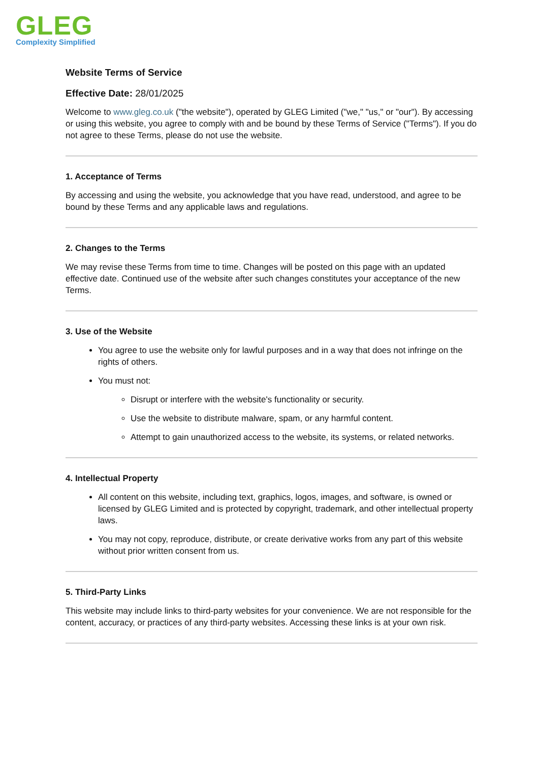GLEG
Complexity Simplified
Website Terms of Service
Effective Date: 28/01/2025
Welcome to www.gleg.co.uk ("the website"), operated by GLEG Limited ("we," "us," or "our"). By accessing or using this website, you agree to comply with and be bound by these Terms of Service ("Terms"). If you do not agree to these Terms, please do not use the website.
1. Acceptance of Terms
By accessing and using the website, you acknowledge that you have read, understood, and agree to be bound by these Terms and any applicable laws and regulations.
2. Changes to the Terms
We may revise these Terms from time to time. Changes will be posted on this page with an updated effective date. Continued use of the website after such changes constitutes your acceptance of the new Terms.
3. Use of the Website
You agree to use the website only for lawful purposes and in a way that does not infringe on the rights of others.
You must not:
Disrupt or interfere with the website's functionality or security.
Use the website to distribute malware, spam, or any harmful content.
Attempt to gain unauthorized access to the website, its systems, or related networks.
4. Intellectual Property
All content on this website, including text, graphics, logos, images, and software, is owned or licensed by GLEG Limited and is protected by copyright, trademark, and other intellectual property laws.
You may not copy, reproduce, distribute, or create derivative works from any part of this website without prior written consent from us.
5. Third-Party Links
This website may include links to third-party websites for your convenience. We are not responsible for the content, accuracy, or practices of any third-party websites. Accessing these links is at your own risk.